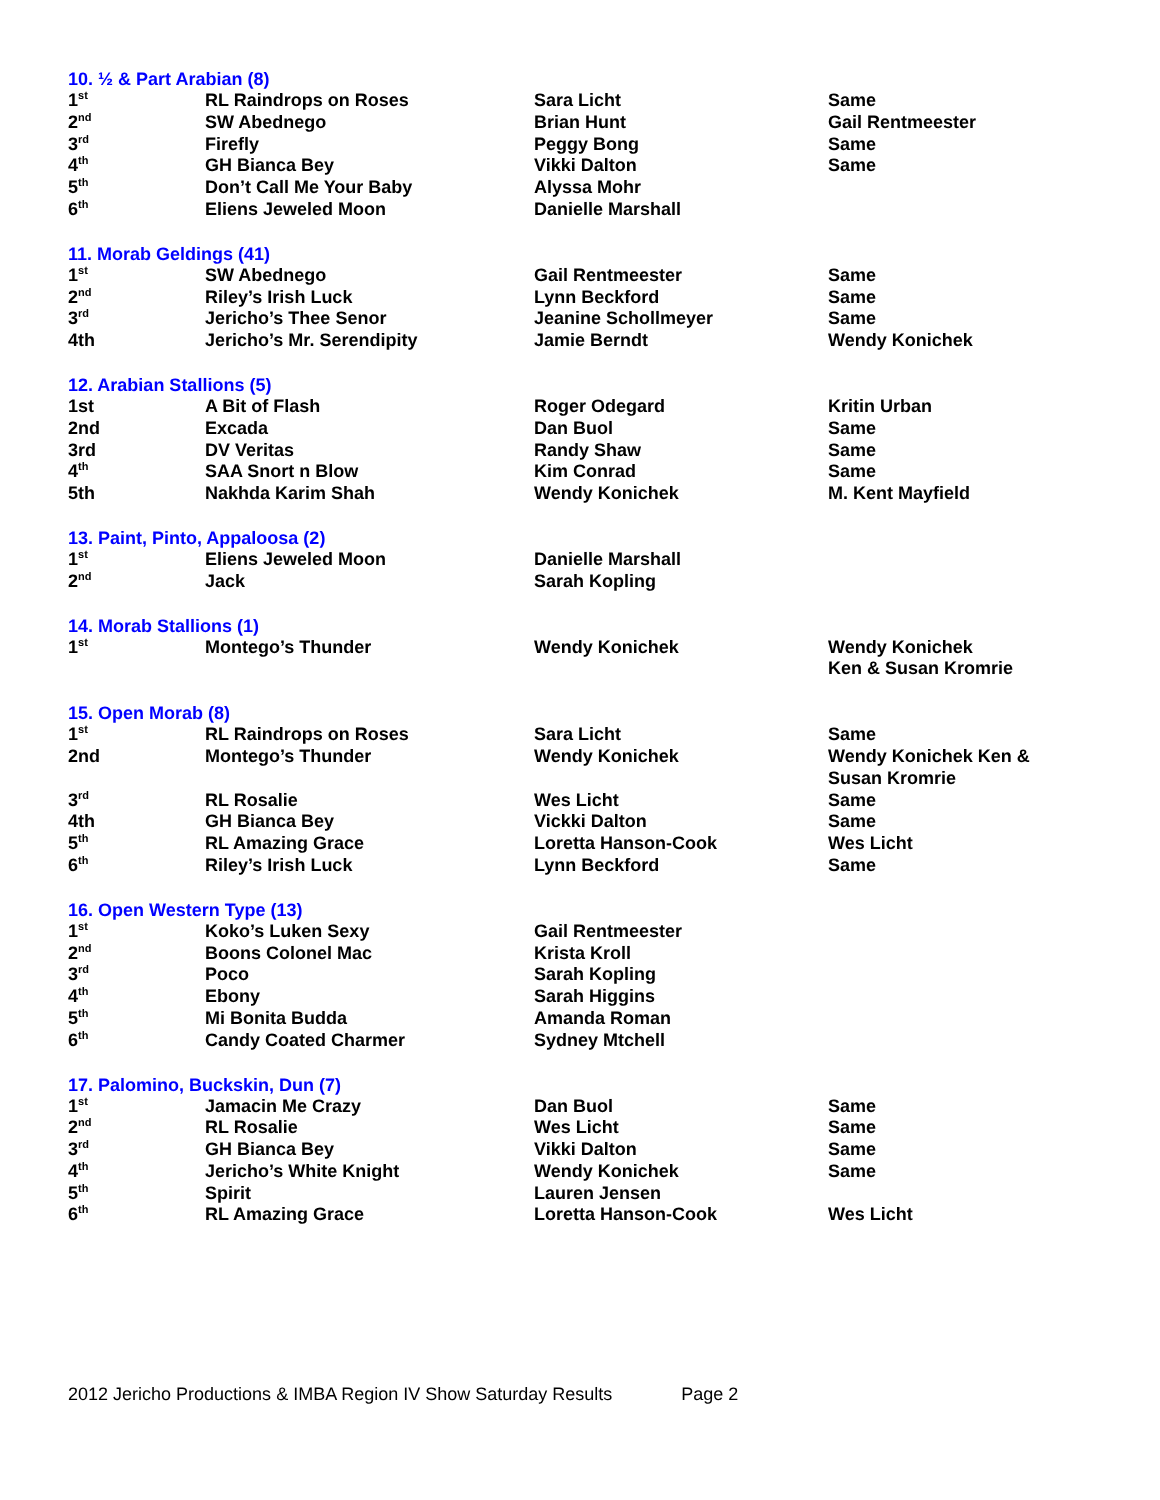10. ½ & Part Arabian (8)
| 1<sup>st</sup> | RL Raindrops on Roses | Sara Licht | Same |
| 2<sup>nd</sup> | SW Abednego | Brian Hunt | Gail Rentmeester |
| 3<sup>rd</sup> | Firefly | Peggy Bong | Same |
| 4<sup>th</sup> | GH Bianca Bey | Vikki Dalton | Same |
| 5<sup>th</sup> | Don’t Call Me Your Baby | Alyssa Mohr | |
| 6<sup>th</sup> | Eliens Jeweled Moon | Danielle Marshall | |
11. Morab Geldings (41)
| 1<sup>st</sup> | SW Abednego | Gail Rentmeester | Same |
| 2<sup>nd</sup> | Riley’s Irish Luck | Lynn Beckford | Same |
| 3<sup>rd</sup> | Jericho’s Thee Senor | Jeanine Schollmeyer | Same |
| 4th | Jericho’s Mr. Serendipity | Jamie Berndt | Wendy Konichek |
12. Arabian Stallions (5)
| 1st | A Bit of Flash | Roger Odegard | Kritin Urban |
| 2nd | Excada | Dan Buol | Same |
| 3rd | DV Veritas | Randy Shaw | Same |
| 4<sup>th</sup> | SAA Snort n Blow | Kim Conrad | Same |
| 5th | Nakhda Karim Shah | Wendy Konichek | M. Kent Mayfield |
13. Paint, Pinto, Appaloosa (2)
| 1<sup>st</sup> | Eliens Jeweled Moon | Danielle Marshall | |
| 2<sup>nd</sup> | Jack | Sarah Kopling | |
14. Morab Stallions (1)
| 1<sup>st</sup> | Montego’s Thunder | Wendy Konichek | Wendy Konichek Ken & Susan Kromrie |
15. Open Morab (8)
| 1<sup>st</sup> | RL Raindrops on Roses | Sara Licht | Same |
| 2nd | Montego’s Thunder | Wendy Konichek | Wendy Konichek Ken & Susan Kromrie |
| 3<sup>rd</sup> | RL Rosalie | Wes Licht | Same |
| 4th | GH Bianca Bey | Vickki Dalton | Same |
| 5<sup>th</sup> | RL Amazing Grace | Loretta Hanson-Cook | Wes Licht |
| 6<sup>th</sup> | Riley’s Irish Luck | Lynn Beckford | Same |
16. Open Western Type (13)
| 1<sup>st</sup> | Koko’s Luken Sexy | Gail Rentmeester | |
| 2<sup>nd</sup> | Boons Colonel Mac | Krista Kroll | |
| 3<sup>rd</sup> | Poco | Sarah Kopling | |
| 4<sup>th</sup> | Ebony | Sarah Higgins | |
| 5<sup>th</sup> | Mi Bonita Budda | Amanda Roman | |
| 6<sup>th</sup> | Candy Coated Charmer | Sydney Mtchell | |
17. Palomino, Buckskin, Dun (7)
| 1<sup>st</sup> | Jamacin Me Crazy | Dan Buol | Same |
| 2<sup>nd</sup> | RL Rosalie | Wes Licht | Same |
| 3<sup>rd</sup> | GH Bianca Bey | Vikki Dalton | Same |
| 4<sup>th</sup> | Jericho’s White Knight | Wendy Konichek | Same |
| 5<sup>th</sup> | Spirit | Lauren Jensen | |
| 6<sup>th</sup> | RL Amazing Grace | Loretta Hanson-Cook | Wes Licht |
2012 Jericho Productions & IMBA Region IV Show Saturday Results Page 2